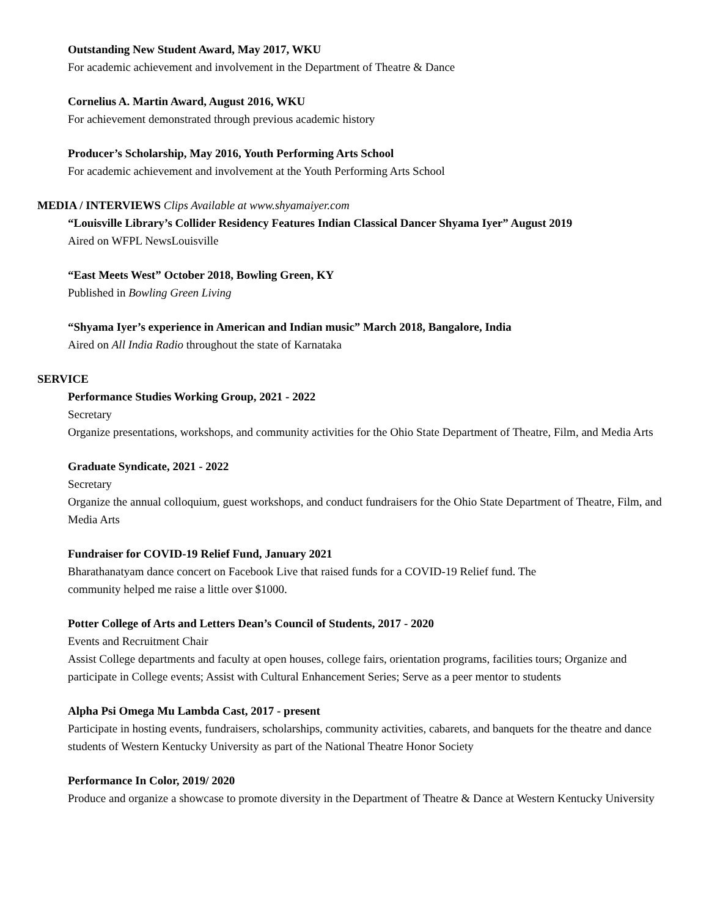Outstanding New Student Award, May 2017, WKU
For academic achievement and involvement in the Department of Theatre & Dance
Cornelius A. Martin Award, August 2016, WKU
For achievement demonstrated through previous academic history
Producer’s Scholarship, May 2016, Youth Performing Arts School
For academic achievement and involvement at the Youth Performing Arts School
MEDIA / INTERVIEWS Clips Available at www.shyamaiyer.com
“Louisville Library’s Collider Residency Features Indian Classical Dancer Shyama Iyer” August 2019
Aired on WFPL NewsLouisville
“East Meets West” October 2018, Bowling Green, KY
Published in Bowling Green Living
“Shyama Iyer’s experience in American and Indian music” March 2018, Bangalore, India
Aired on All India Radio throughout the state of Karnataka
SERVICE
Performance Studies Working Group, 2021 - 2022
Secretary
Organize presentations, workshops, and community activities for the Ohio State Department of Theatre, Film, and Media Arts
Graduate Syndicate, 2021 - 2022
Secretary
Organize the annual colloquium, guest workshops, and conduct fundraisers for the Ohio State Department of Theatre, Film, and Media Arts
Fundraiser for COVID-19 Relief Fund, January 2021
Bharathanatyam dance concert on Facebook Live that raised funds for a COVID-19 Relief fund. The
community helped me raise a little over $1000.
Potter College of Arts and Letters Dean’s Council of Students, 2017 - 2020
Events and Recruitment Chair
Assist College departments and faculty at open houses, college fairs, orientation programs, facilities tours; Organize and participate in College events; Assist with Cultural Enhancement Series; Serve as a peer mentor to students
Alpha Psi Omega Mu Lambda Cast, 2017 - present
Participate in hosting events, fundraisers, scholarships, community activities, cabarets, and banquets for the theatre and dance students of Western Kentucky University as part of the National Theatre Honor Society
Performance In Color, 2019/ 2020
Produce and organize a showcase to promote diversity in the Department of Theatre & Dance at Western Kentucky University